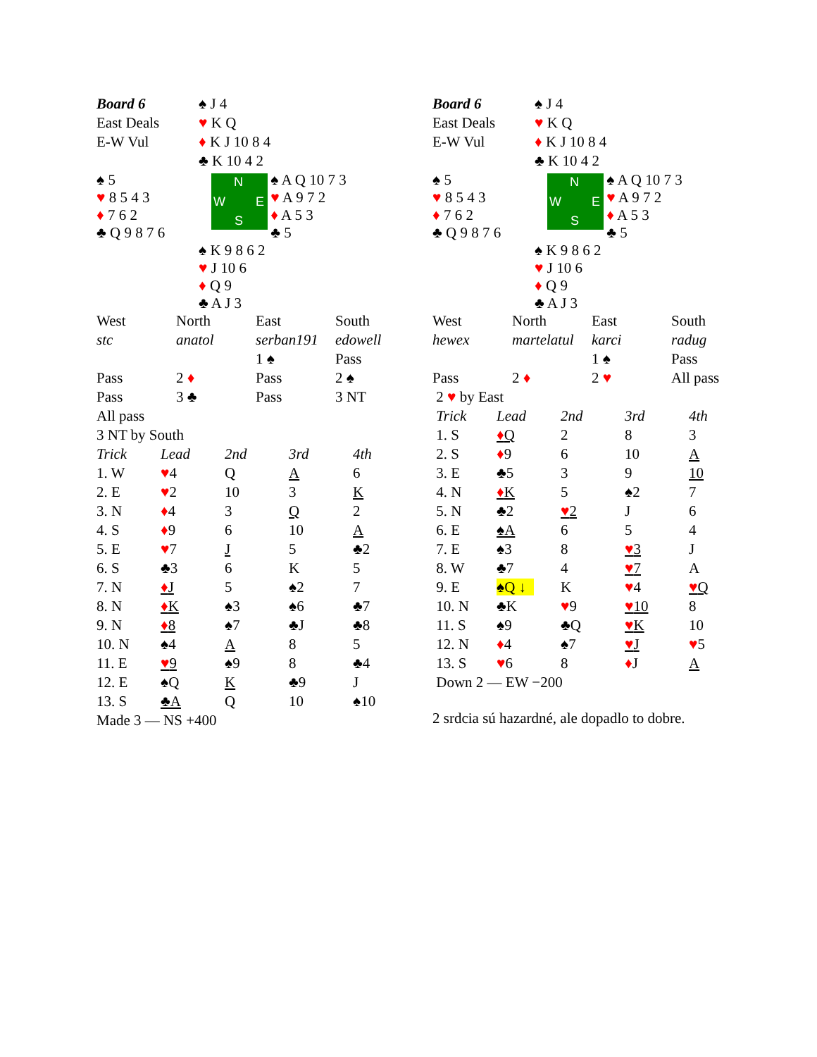| Board 6 | ♠ J 4 | |
| East Deals | ♥ K Q | |
| E-W Vul | ♦ K J 10 8 4 | |
| | ♣ K 10 4 2 | |
| ♠ 5 ♥ 8 5 4 3 ♦ 7 6 2 ♣ Q 9 8 7 6 | N W E S | ♠ A Q 10 7 3 ♥ A 9 7 2 ♦ A 5 3 ♣ 5 |
| | ♠ K 9 8 6 2 ♥ J 10 6 ♦ Q 9 ♣ A J 3 | |
| West | North | East | South |
| stc | anatol | serban191 | edowell |
| | | 1 ♠ | Pass |
| Pass | 2 ♦ | Pass | 2 ♠ |
| Pass | 3 ♣ | Pass | 3 NT |
| All pass | | | |
| 3 NT by South | | | |
| Trick | Lead | 2nd | 3rd | 4th |
| 1. W | ♥ 4 | Q | A | 6 |
| 2. E | ♥ 2 | 10 | 3 | K |
| 3. N | ♦ 4 | 3 | Q | 2 |
| 4. S | ♦ 9 | 6 | 10 | A |
| 5. E | ♥ 7 | J | 5 | ♣2 |
| 6. S | ♣3 | 6 | K | 5 |
| 7. N | ♦ J | 5 | ♠2 | 7 |
| 8. N | ♦ K | ♠3 | ♠6 | ♣7 |
| 9. N | ♦ 8 | ♠7 | ♣J | ♣8 |
| 10. N | ♠4 | A | 8 | 5 |
| 11. E | ♥ 9 | ♠9 | 8 | ♣4 |
| 12. E | ♠Q | K | ♣9 | J |
| 13. S | ♣A | Q | 10 | ♠10 |
Made 3 — NS +400
| Board 6 | ♠ J 4 | |
| East Deals | ♥ K Q | |
| E-W Vul | ♦ K J 10 8 4 | |
| | ♣ K 10 4 2 | |
| ♠ 5 ♥ 8 5 4 3 ♦ 7 6 2 ♣ Q 9 8 7 6 | N W E S | ♠ A Q 10 7 3 ♥ A 9 7 2 ♦ A 5 3 ♣ 5 |
| | ♠ K 9 8 6 2 ♥ J 10 6 ♦ Q 9 ♣ A J 3 | |
| West | North | East | South |
| hewex | martelatul | karci | radug |
| | | 1 ♠ | Pass |
| Pass | 2 ♦ | 2 ♥ | All pass |
| 2 ♥ by East | | | |
| Trick | Lead | 2nd | 3rd | 4th |
| 1. S | ♦ Q | 2 | 8 | 3 |
| 2. S | ♦ 9 | 6 | 10 | A |
| 3. E | ♣5 | 3 | 9 | 10 |
| 4. N | ♦ K | 5 | ♠2 | 7 |
| 5. N | ♣2 | ♥ 2 | J | 6 |
| 6. E | ♠A | 6 | 5 | 4 |
| 7. E | ♠3 | 8 | ♥ 3 | J |
| 8. W | ♣7 | 4 | ♥ 7 | A |
| 9. E | ♠Q ↓ | K | ♥ 4 | ♥ Q |
| 10. N | ♣K | ♥ 9 | ♥ 10 | 8 |
| 11. S | ♠9 | ♣Q | ♥ K | 10 |
| 12. N | ♦ 4 | ♠7 | ♥ J | ♥ 5 |
| 13. S | ♥ 6 | 8 | ♦ J | A |
Down 2 — EW −200
2 srdcia sú hazardné, ale dopadlo to dobre.